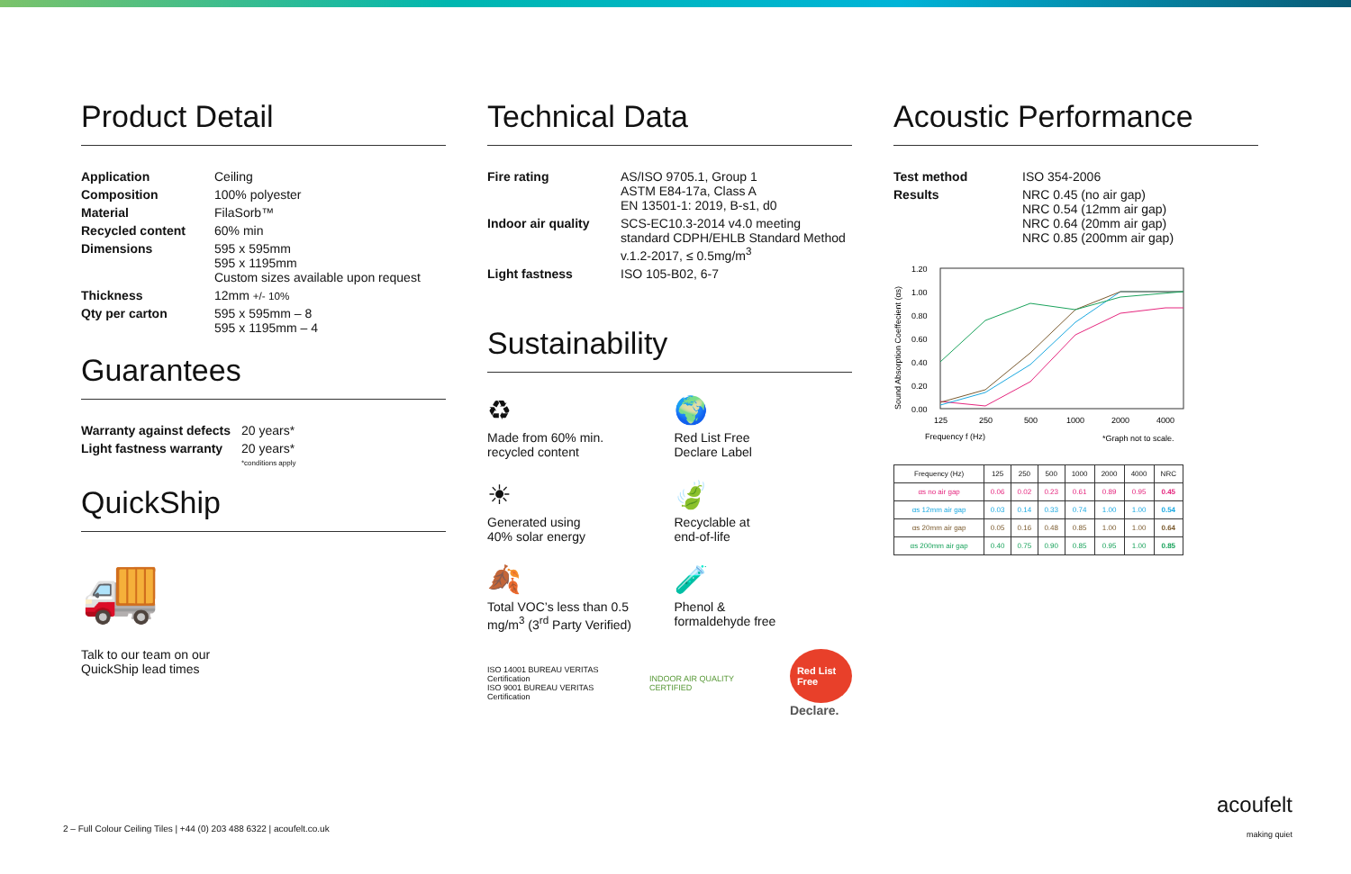Product Detail
Application Ceiling Composition 100% polyester Material FilaSorb™ Recycled content 60% min Dimensions 595 x 595mm
595 x 1195mm
Custom sizes available upon request Thickness 12mm +/- 10% Qty per carton 595 x 595mm – 8
595 x 1195mm – 4
Guarantees
Warranty against defects 20 years* Light fastness warranty 20 years* *conditions apply
QuickShip
🚚
Talk to our team on our
QuickShip lead times
Technical Data
Fire rating AS/ISO 9705.1, Group 1
ASTM E84-17a, Class A
EN 13501-1: 2019, B-s1, d0 Indoor air quality SCS-EC10.3-2014 v4.0 meeting standard CDPH/EHLB Standard Method v.1.2-2017, ≤ 0.5mg/m<sup>3</sup> Light fastness ISO 105-B02, 6-7
Sustainability
♻
Made from 60% min.
recycled content
🌍
Red List Free
Declare Label
☀
Generated using
40% solar energy
🍃
Recyclable at
end-of-life
🍂
Total VOC’s less than 0.5
mg/m<sup>3</sup> (3<sup>rd</sup> Party Verified)
🧪
Phenol &
formaldehyde free
ISO 14001 BUREAU VERITAS Certification
ISO 9001 BUREAU VERITAS Certification INDOOR AIR QUALITY CERTIFIED Red List Free
Declare.
Acoustic Performance
Test method ISO 354-2006 Results NRC 0.45 (no air gap)
NRC 0.54 (12mm air gap)
NRC 0.64 (20mm air gap)
NRC 0.85 (200mm air gap)
Sound Absorption Coeffecient (αs)
1.20
1.00
0.80
0.60
0.40
0.20
0.00
125
250
500
1000
2000
4000
Frequency f (Hz)
*Graph not to scale.
| Frequency (Hz) | 125 | 250 | 500 | 1000 | 2000 | 4000 | NRC |
| --- | --- | --- | --- | --- | --- | --- | --- |
| αs no air gap | 0.06 | 0.02 | 0.23 | 0.61 | 0.89 | 0.95 | 0.45 |
| αs 12mm air gap | 0.03 | 0.14 | 0.33 | 0.74 | 1.00 | 1.00 | 0.54 |
| αs 20mm air gap | 0.05 | 0.16 | 0.48 | 0.85 | 1.00 | 1.00 | 0.64 |
| αs 200mm air gap | 0.40 | 0.75 | 0.90 | 0.85 | 0.95 | 1.00 | 0.85 |
2 – Full Colour Ceiling Tiles | +44 (0) 203 488 6322 | acoufelt.co.uk
acoufelt
making quiet